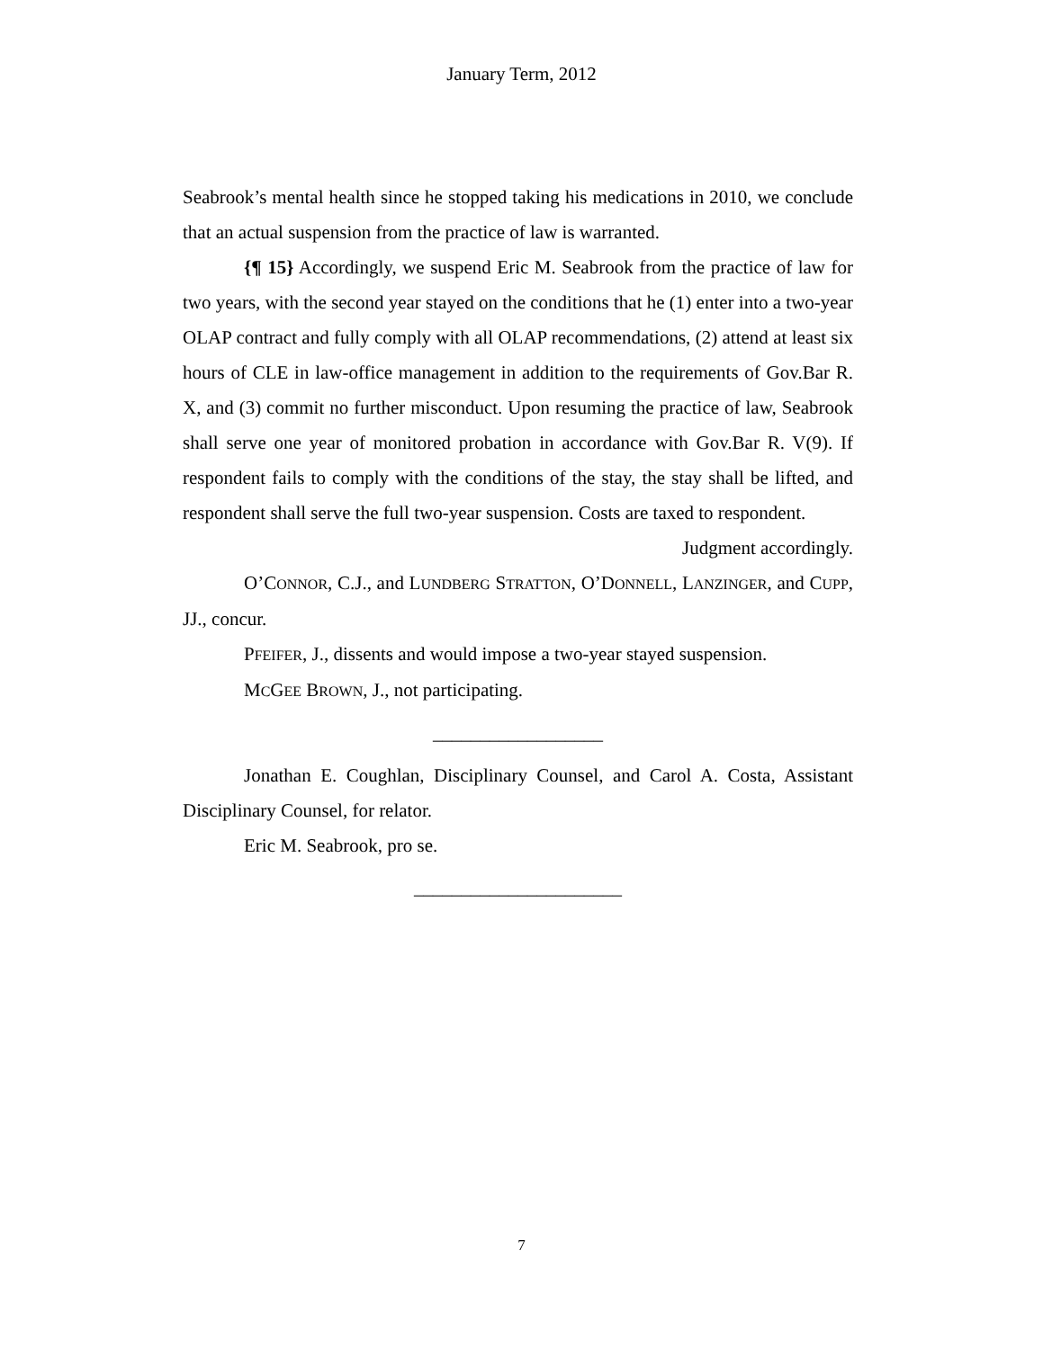January Term, 2012
Seabrook’s mental health since he stopped taking his medications in 2010, we conclude that an actual suspension from the practice of law is warranted.
{¶ 15} Accordingly, we suspend Eric M. Seabrook from the practice of law for two years, with the second year stayed on the conditions that he (1) enter into a two-year OLAP contract and fully comply with all OLAP recommendations, (2) attend at least six hours of CLE in law-office management in addition to the requirements of Gov.Bar R. X, and (3) commit no further misconduct. Upon resuming the practice of law, Seabrook shall serve one year of monitored probation in accordance with Gov.Bar R. V(9). If respondent fails to comply with the conditions of the stay, the stay shall be lifted, and respondent shall serve the full two-year suspension. Costs are taxed to respondent.
Judgment accordingly.
O’CONNOR, C.J., and LUNDBERG STRATTON, O’DONNELL, LANZINGER, and CUPP, JJ., concur.
PFEIFER, J., dissents and would impose a two-year stayed suspension.
MCGEE BROWN, J., not participating.
__________________
Jonathan E. Coughlan, Disciplinary Counsel, and Carol A. Costa, Assistant Disciplinary Counsel, for relator.
Eric M. Seabrook, pro se.
______________________
7